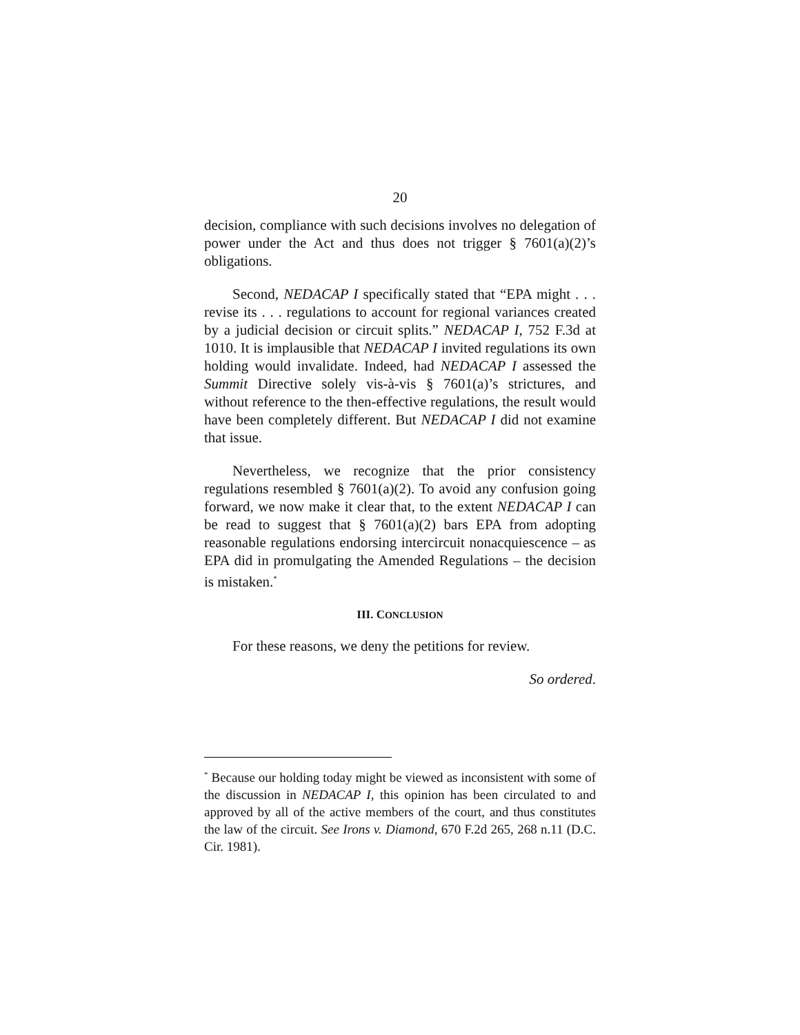20
decision, compliance with such decisions involves no delegation of power under the Act and thus does not trigger § 7601(a)(2)’s obligations.
Second, NEDACAP I specifically stated that “EPA might . . . revise its . . . regulations to account for regional variances created by a judicial decision or circuit splits.” NEDACAP I, 752 F.3d at 1010. It is implausible that NEDACAP I invited regulations its own holding would invalidate. Indeed, had NEDACAP I assessed the Summit Directive solely vis-à-vis § 7601(a)’s strictures, and without reference to the then-effective regulations, the result would have been completely different. But NEDACAP I did not examine that issue.
Nevertheless, we recognize that the prior consistency regulations resembled § 7601(a)(2). To avoid any confusion going forward, we now make it clear that, to the extent NEDACAP I can be read to suggest that § 7601(a)(2) bars EPA from adopting reasonable regulations endorsing intercircuit nonacquiescence – as EPA did in promulgating the Amended Regulations – the decision is mistaken.<sup>*</sup>
III. CONCLUSION
For these reasons, we deny the petitions for review.
So ordered.
<sup>*</sup> Because our holding today might be viewed as inconsistent with some of the discussion in NEDACAP I, this opinion has been circulated to and approved by all of the active members of the court, and thus constitutes the law of the circuit. See Irons v. Diamond, 670 F.2d 265, 268 n.11 (D.C. Cir. 1981).